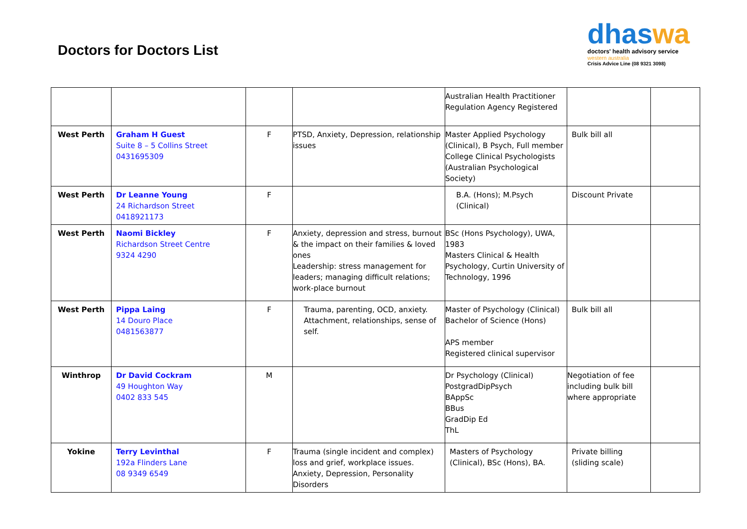Doctors for Doctors List
dhaswa
doctors' health advisory service
western australia
Crisis Advice Line (08 9321 3098)
| | | | | Australian Health Practitioner Regulation Agency Registered | | |
| West Perth | Graham H Guest Suite 8 – 5 Collins Street 0431695309 | F | PTSD, Anxiety, Depression, relationship issues | Master Applied Psychology (Clinical), B Psych, Full member College Clinical Psychologists (Australian Psychological Society) | Bulk bill all | |
| West Perth | Dr Leanne Young 24 Richardson Street 0418921173 | F | | B.A. (Hons); M.Psych (Clinical) | Discount Private | |
| West Perth | Naomi Bickley Richardson Street Centre 9324 4290 | F | Anxiety, depression and stress, burnout & the impact on their families & loved ones Leadership: stress management for leaders; managing difficult relations; work-place burnout | BSc (Hons Psychology), UWA, 1983 Masters Clinical & Health Psychology, Curtin University of Technology, 1996 | | |
| West Perth | Pippa Laing 14 Douro Place 0481563877 | F | Trauma, parenting, OCD, anxiety. Attachment, relationships, sense of self. | Master of Psychology (Clinical) Bachelor of Science (Hons) APS member Registered clinical supervisor | Bulk bill all | |
| Winthrop | Dr David Cockram 49 Houghton Way 0402 833 545 | M | | Dr Psychology (Clinical) PostgradDipPsych BAppSc BBus GradDip Ed ThL | Negotiation of fee including bulk bill where appropriate | |
| Yokine | Terry Levinthal 192a Flinders Lane 08 9349 6549 | F | Trauma (single incident and complex) loss and grief, workplace issues. Anxiety, Depression, Personality Disorders | Masters of Psychology (Clinical), BSc (Hons), BA. | Private billing (sliding scale) | |